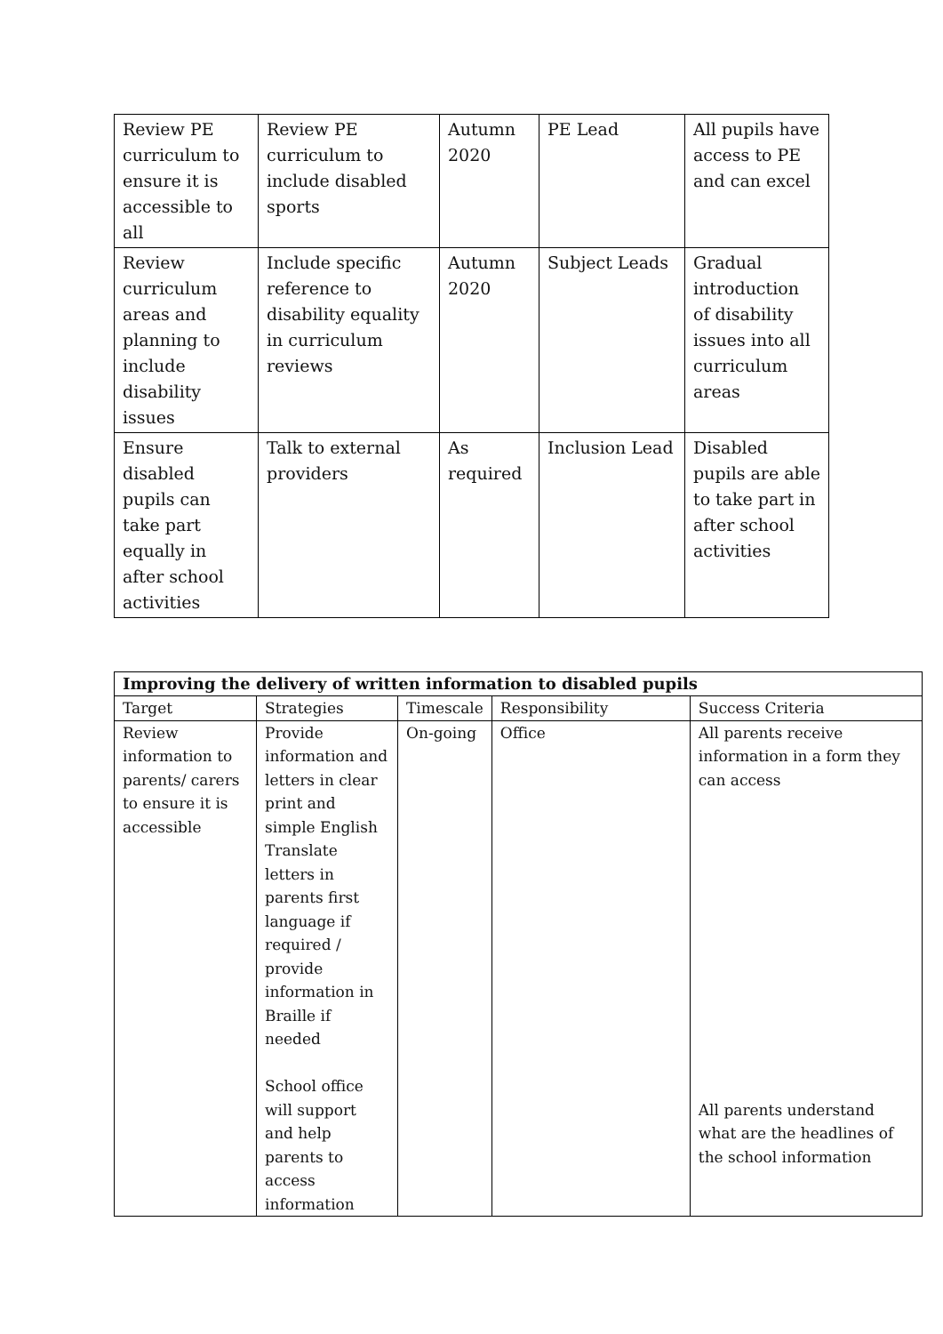| Review PE curriculum to ensure it is accessible to all | Review PE curriculum to include disabled sports | Autumn 2020 | PE Lead | All pupils have access to PE and can excel |
| Review curriculum areas and planning to include disability issues | Include specific reference to disability equality in curriculum reviews | Autumn 2020 | Subject Leads | Gradual introduction of disability issues into all curriculum areas |
| Ensure disabled pupils can take part equally in after school activities | Talk to external providers | As required | Inclusion Lead | Disabled pupils are able to take part in after school activities |
| Improving the delivery of written information to disabled pupils | | | | |
| --- | --- | --- | --- | --- |
| Target | Strategies | Timescale | Responsibility | Success Criteria |
| Review information to parents/ carers to ensure it is accessible | Provide information and letters in clear print and simple English Translate letters in parents first language if required / provide information in Braille if needed School office will support and help parents to access information | On-going | Office | All parents receive information in a form they can access All parents understand what are the headlines of the school information |